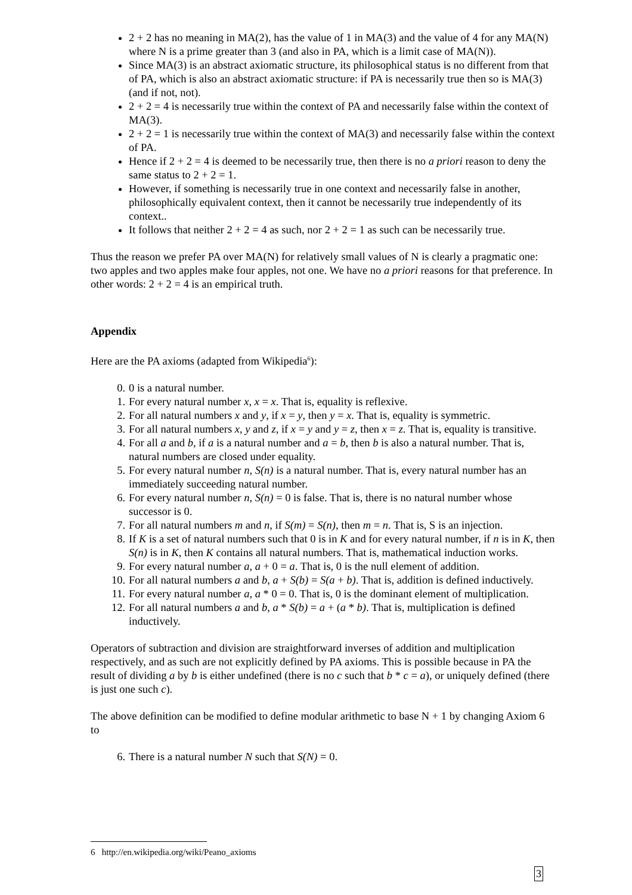2 + 2 has no meaning in MA(2), has the value of 1 in MA(3) and the value of 4 for any MA(N) where N is a prime greater than 3 (and also in PA, which is a limit case of MA(N)).
Since MA(3) is an abstract axiomatic structure, its philosophical status is no different from that of PA, which is also an abstract axiomatic structure: if PA is necessarily true then so is MA(3) (and if not, not).
2 + 2 = 4 is necessarily true within the context of PA and necessarily false within the context of MA(3).
2 + 2 = 1 is necessarily true within the context of MA(3) and necessarily false within the context of PA.
Hence if 2 + 2 = 4 is deemed to be necessarily true, then there is no a priori reason to deny the same status to 2 + 2 = 1.
However, if something is necessarily true in one context and necessarily false in another, philosophically equivalent context, then it cannot be necessarily true independently of its context..
It follows that neither 2 + 2 = 4 as such, nor 2 + 2 = 1 as such can be necessarily true.
Thus the reason we prefer PA over MA(N) for relatively small values of N is clearly a pragmatic one: two apples and two apples make four apples, not one. We have no a priori reasons for that preference. In other words: 2 + 2 = 4 is an empirical truth.
Appendix
Here are the PA axioms (adapted from Wikipedia<sup>6</sup>):
0. 0 is a natural number.
1. For every natural number x, x = x. That is, equality is reflexive.
2. For all natural numbers x and y, if x = y, then y = x. That is, equality is symmetric.
3. For all natural numbers x, y and z, if x = y and y = z, then x = z. That is, equality is transitive.
4. For all a and b, if a is a natural number and a = b, then b is also a natural number. That is, natural numbers are closed under equality.
5. For every natural number n, S(n) is a natural number. That is, every natural number has an immediately succeeding natural number.
6. For every natural number n, S(n) = 0 is false. That is, there is no natural number whose successor is 0.
7. For all natural numbers m and n, if S(m) = S(n), then m = n. That is, S is an injection.
8. If K is a set of natural numbers such that 0 is in K and for every natural number, if n is in K, then S(n) is in K, then K contains all natural numbers. That is, mathematical induction works.
9. For every natural number a, a + 0 = a. That is, 0 is the null element of addition.
10. For all natural numbers a and b, a + S(b) = S(a + b). That is, addition is defined inductively.
11. For every natural number a, a * 0 = 0. That is, 0 is the dominant element of multiplication.
12. For all natural numbers a and b, a * S(b) = a + (a * b). That is, multiplication is defined inductively.
Operators of subtraction and division are straightforward inverses of addition and multiplication respectively, and as such are not explicitly defined by PA axioms. This is possible because in PA the result of dividing a by b is either undefined (there is no c such that b * c = a), or uniquely defined (there is just one such c).
The above definition can be modified to define modular arithmetic to base N + 1 by changing Axiom 6 to
6. There is a natural number N such that S(N) = 0.
6 http://en.wikipedia.org/wiki/Peano_axioms
3